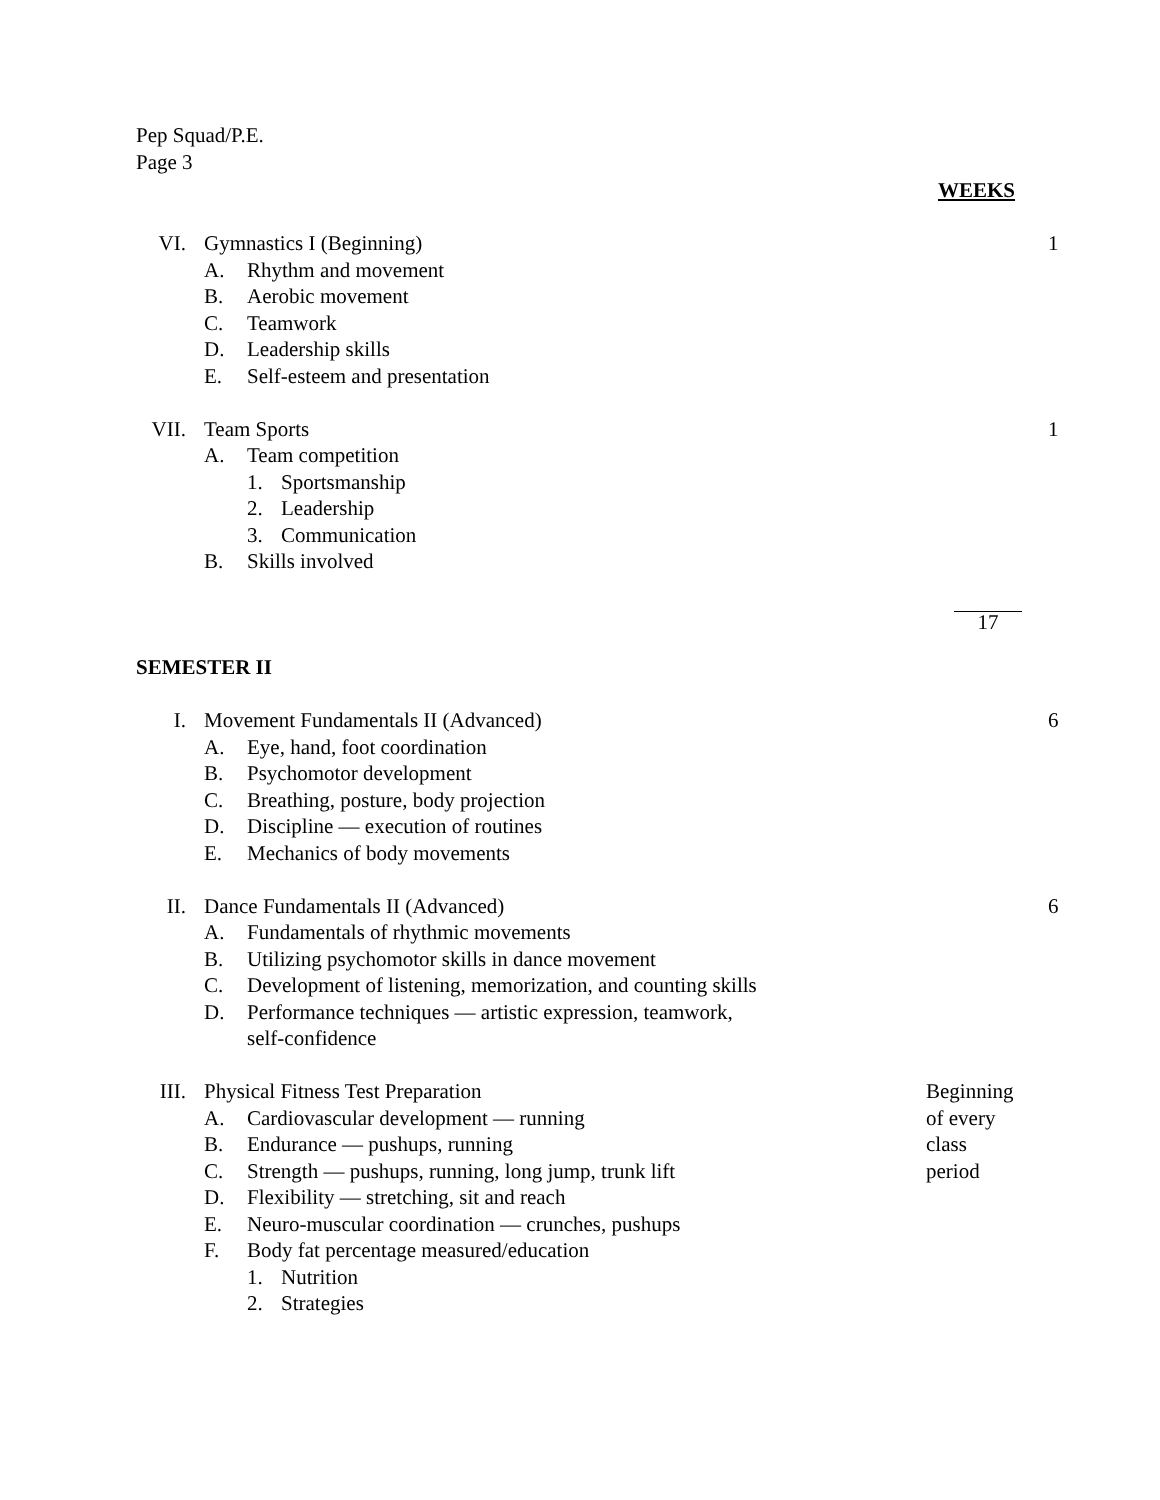Pep Squad/P.E.
Page 3
WEEKS
VI. Gymnastics I (Beginning) 1
A. Rhythm and movement
B. Aerobic movement
C. Teamwork
D. Leadership skills
E. Self-esteem and presentation
VII. Team Sports 1
A. Team competition
1. Sportsmanship
2. Leadership
3. Communication
B. Skills involved
17
SEMESTER II
I. Movement Fundamentals II (Advanced) 6
A. Eye, hand, foot coordination
B. Psychomotor development
C. Breathing, posture, body projection
D. Discipline — execution of routines
E. Mechanics of body movements
II. Dance Fundamentals II (Advanced) 6
A. Fundamentals of rhythmic movements
B. Utilizing psychomotor skills in dance movement
C. Development of listening, memorization, and counting skills
D. Performance techniques — artistic expression, teamwork,
self-confidence
III. Physical Fitness Test Preparation
A. Cardiovascular development — running
B. Endurance — pushups, running
C. Strength — pushups, running, long jump, trunk lift
D. Flexibility — stretching, sit and reach
E. Neuro-muscular coordination — crunches, pushups
F. Body fat percentage measured/education
1. Nutrition
2. Strategies
Beginning
of every
class
period